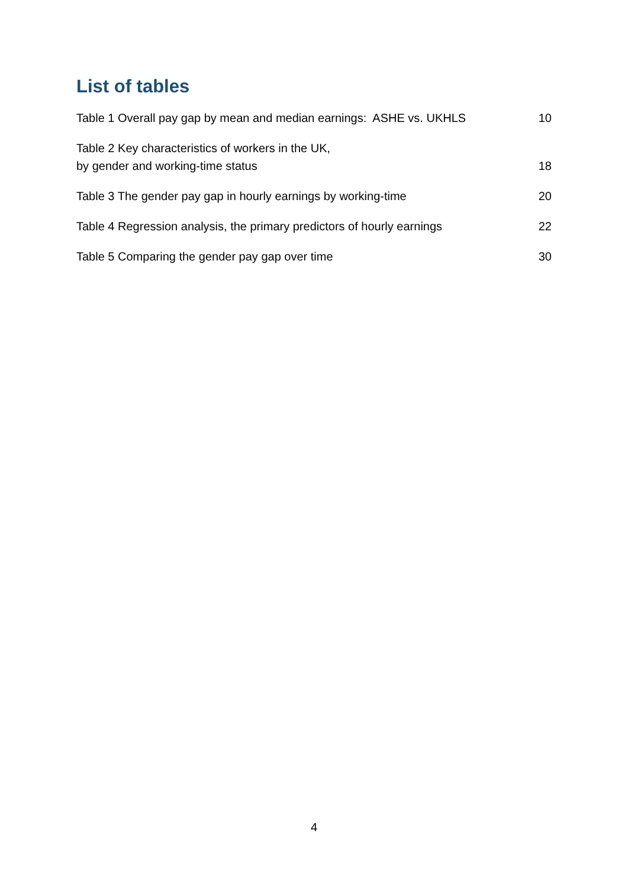List of tables
Table 1 Overall pay gap by mean and median earnings: ASHE vs. UKHLS 10
Table 2 Key characteristics of workers in the UK,
by gender and working-time status 18
Table 3 The gender pay gap in hourly earnings by working-time 20
Table 4 Regression analysis, the primary predictors of hourly earnings 22
Table 5 Comparing the gender pay gap over time 30
4